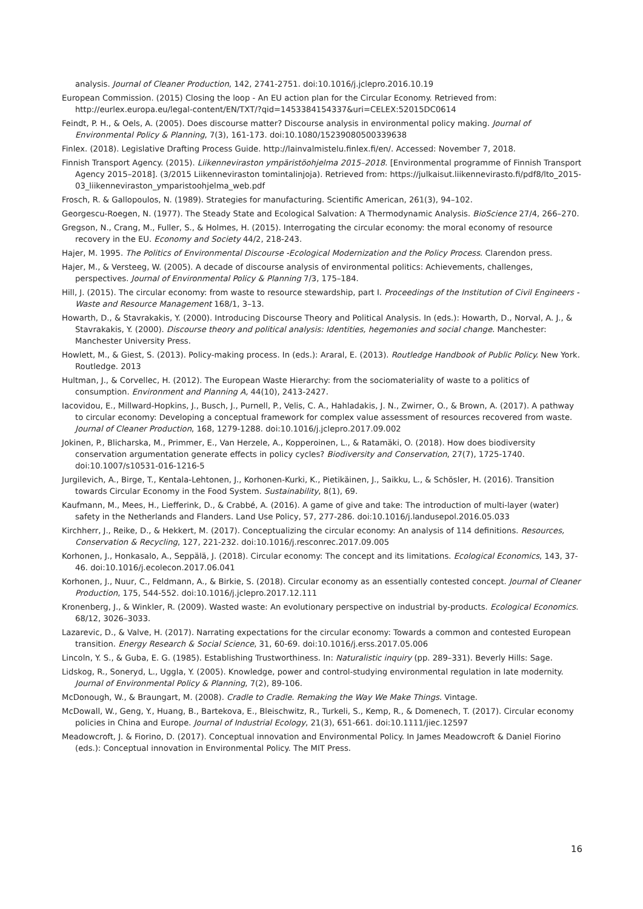analysis. Journal of Cleaner Production, 142, 2741-2751. doi:10.1016/j.jclepro.2016.10.19
European Commission. (2015) Closing the loop - An EU action plan for the Circular Economy. Retrieved from: http://eurlex.europa.eu/legal-content/EN/TXT/?qid=1453384154337&uri=CELEX:52015DC0614
Feindt, P. H., & Oels, A. (2005). Does discourse matter? Discourse analysis in environmental policy making. Journal of Environmental Policy & Planning, 7(3), 161-173. doi:10.1080/15239080500339638
Finlex. (2018). Legislative Drafting Process Guide. http://lainvalmistelu.finlex.fi/en/. Accessed: November 7, 2018.
Finnish Transport Agency. (2015). Liikenneviraston ympäristöohjelma 2015–2018. [Environmental programme of Finnish Transport Agency 2015–2018]. (3/2015 Liikenneviraston tomintalinjoja). Retrieved from: https://julkaisut.liikennevirasto.fi/pdf8/lto_2015-03_liikenneviraston_ymparistoohjelma_web.pdf
Frosch, R. & Gallopoulos, N. (1989). Strategies for manufacturing. Scientific American, 261(3), 94–102.
Georgescu-Roegen, N. (1977). The Steady State and Ecological Salvation: A Thermodynamic Analysis. BioScience 27/4, 266–270.
Gregson, N., Crang, M., Fuller, S., & Holmes, H. (2015). Interrogating the circular economy: the moral economy of resource recovery in the EU. Economy and Society 44/2, 218-243.
Hajer, M. 1995. The Politics of Environmental Discourse -Ecological Modernization and the Policy Process. Clarendon press.
Hajer, M., & Versteeg, W. (2005). A decade of discourse analysis of environmental politics: Achievements, challenges, perspectives. Journal of Environmental Policy & Planning 7/3, 175–184.
Hill, J. (2015). The circular economy: from waste to resource stewardship, part I. Proceedings of the Institution of Civil Engineers - Waste and Resource Management 168/1, 3–13.
Howarth, D., & Stavrakakis, Y. (2000). Introducing Discourse Theory and Political Analysis. In (eds.): Howarth, D., Norval, A. J., & Stavrakakis, Y. (2000). Discourse theory and political analysis: Identities, hegemonies and social change. Manchester: Manchester University Press.
Howlett, M., & Giest, S. (2013). Policy-making process. In (eds.): Araral, E. (2013). Routledge Handbook of Public Policy. New York. Routledge. 2013
Hultman, J., & Corvellec, H. (2012). The European Waste Hierarchy: from the sociomateriality of waste to a politics of consumption. Environment and Planning A, 44(10), 2413-2427.
Iacovidou, E., Millward-Hopkins, J., Busch, J., Purnell, P., Velis, C. A., Hahladakis, J. N., Zwirner, O., & Brown, A. (2017). A pathway to circular economy: Developing a conceptual framework for complex value assessment of resources recovered from waste. Journal of Cleaner Production, 168, 1279-1288. doi:10.1016/j.jclepro.2017.09.002
Jokinen, P., Blicharska, M., Primmer, E., Van Herzele, A., Kopperoinen, L., & Ratamäki, O. (2018). How does biodiversity conservation argumentation generate effects in policy cycles? Biodiversity and Conservation, 27(7), 1725-1740. doi:10.1007/s10531-016-1216-5
Jurgilevich, A., Birge, T., Kentala-Lehtonen, J., Korhonen-Kurki, K., Pietikäinen, J., Saikku, L., & Schösler, H. (2016). Transition towards Circular Economy in the Food System. Sustainability, 8(1), 69.
Kaufmann, M., Mees, H., Liefferink, D., & Crabbé, A. (2016). A game of give and take: The introduction of multi-layer (water) safety in the Netherlands and Flanders. Land Use Policy, 57, 277-286. doi:10.1016/j.landusepol.2016.05.033
Kirchherr, J., Reike, D., & Hekkert, M. (2017). Conceptualizing the circular economy: An analysis of 114 definitions. Resources, Conservation & Recycling, 127, 221-232. doi:10.1016/j.resconrec.2017.09.005
Korhonen, J., Honkasalo, A., Seppälä, J. (2018). Circular economy: The concept and its limitations. Ecological Economics, 143, 37-46. doi:10.1016/j.ecolecon.2017.06.041
Korhonen, J., Nuur, C., Feldmann, A., & Birkie, S. (2018). Circular economy as an essentially contested concept. Journal of Cleaner Production, 175, 544-552. doi:10.1016/j.jclepro.2017.12.111
Kronenberg, J., & Winkler, R. (2009). Wasted waste: An evolutionary perspective on industrial by-products. Ecological Economics. 68/12, 3026–3033.
Lazarevic, D., & Valve, H. (2017). Narrating expectations for the circular economy: Towards a common and contested European transition. Energy Research & Social Science, 31, 60-69. doi:10.1016/j.erss.2017.05.006
Lincoln, Y. S., & Guba, E. G. (1985). Establishing Trustworthiness. In: Naturalistic inquiry (pp. 289–331). Beverly Hills: Sage.
Lidskog, R., Soneryd, L., Uggla, Y. (2005). Knowledge, power and control-studying environmental regulation in late modernity. Journal of Environmental Policy & Planning, 7(2), 89-106.
McDonough, W., & Braungart, M. (2008). Cradle to Cradle. Remaking the Way We Make Things. Vintage.
McDowall, W., Geng, Y., Huang, B., Bartekova, E., Bleischwitz, R., Turkeli, S., Kemp, R., & Domenech, T. (2017). Circular economy policies in China and Europe. Journal of Industrial Ecology, 21(3), 651-661. doi:10.1111/jiec.12597
Meadowcroft, J. & Fiorino, D. (2017). Conceptual innovation and Environmental Policy. In James Meadowcroft & Daniel Fiorino (eds.): Conceptual innovation in Environmental Policy. The MIT Press.
16